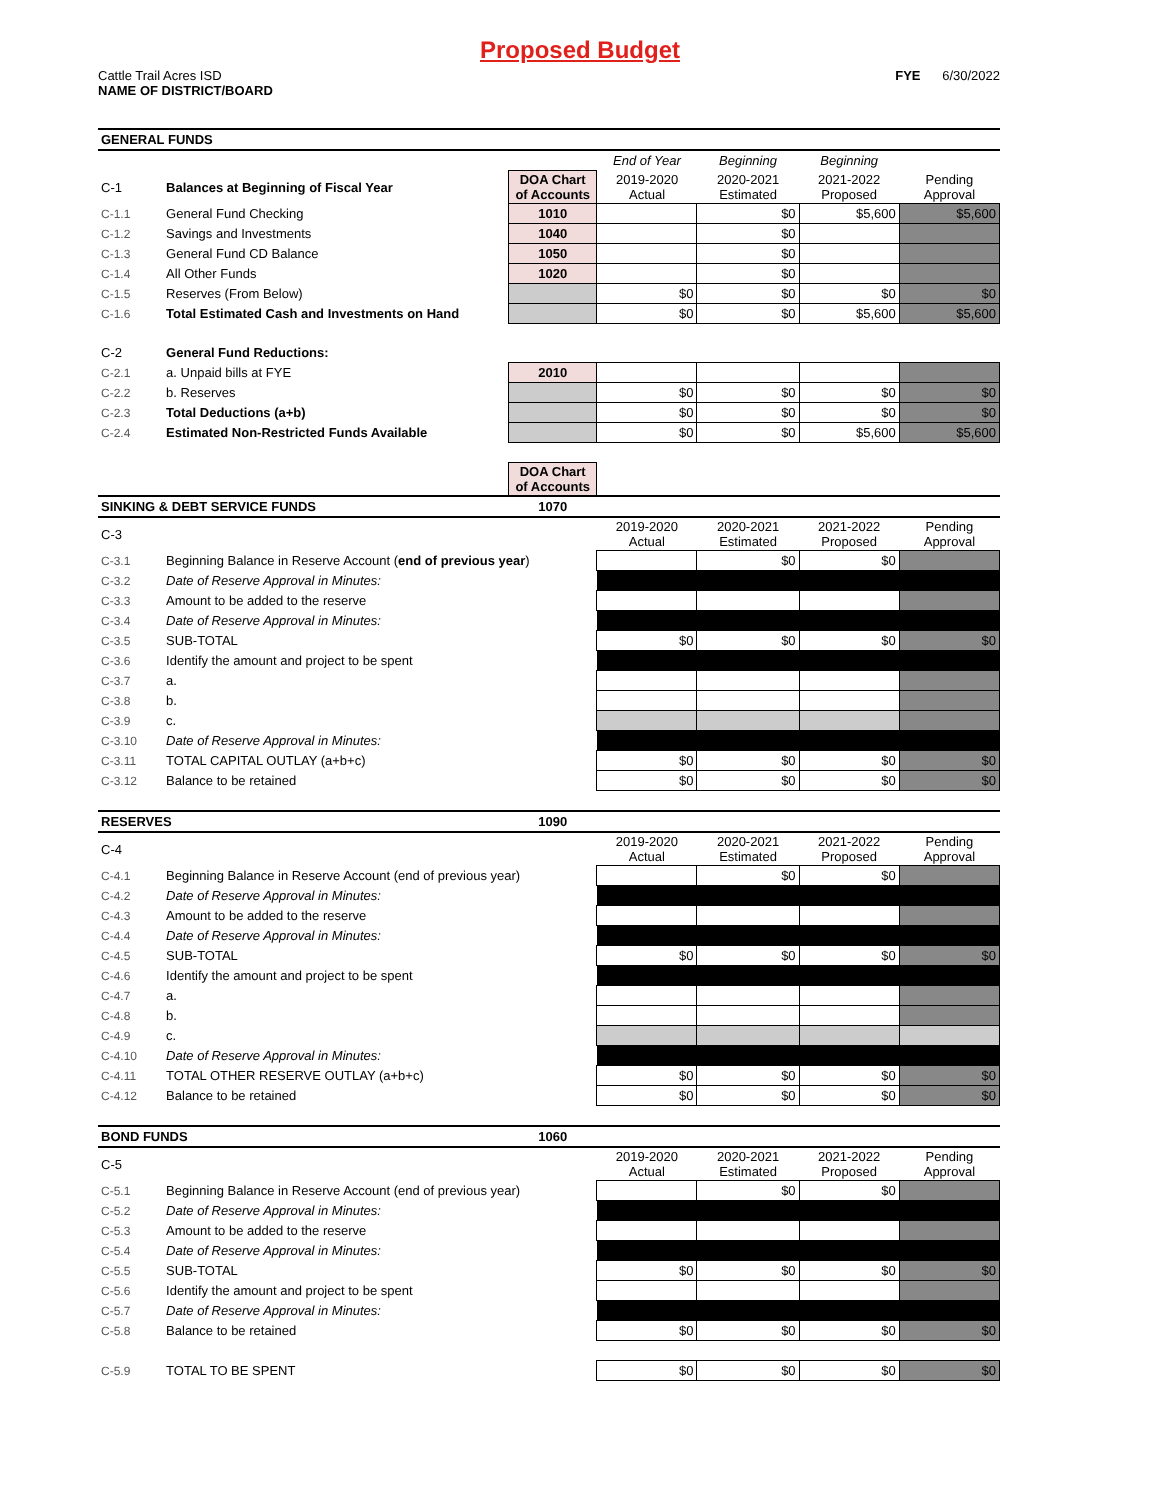Proposed Budget
Cattle Trail Acres ISD
NAME OF DISTRICT/BOARD
FYE 6/30/2022
| GENERAL FUNDS | | | | | | |
| | | | End of Year | Beginning | Beginning | |
| C-1 | Balances at Beginning of Fiscal Year | DOA Chart of Accounts | 2019-2020 Actual | 2020-2021 Estimated | 2021-2022 Proposed | Pending Approval |
| C-1.1 | General Fund Checking | 1010 | | $0 | $5,600 | $5,600 |
| C-1.2 | Savings and Investments | 1040 | | $0 | | |
| C-1.3 | General Fund CD Balance | 1050 | | $0 | | |
| C-1.4 | All Other Funds | 1020 | | $0 | | |
| C-1.5 | Reserves (From Below) | | $0 | $0 | $0 | $0 |
| C-1.6 | Total Estimated Cash and Investments on Hand | | $0 | $0 | $5,600 | $5,600 |
| C-2 | General Fund Reductions: | | | | | |
| C-2.1 | a. Unpaid bills at FYE | 2010 | | | | |
| C-2.2 | b. Reserves | | $0 | $0 | $0 | $0 |
| C-2.3 | Total Deductions (a+b) | | $0 | $0 | $0 | $0 |
| C-2.4 | Estimated Non-Restricted Funds Available | | $0 | $0 | $5,600 | $5,600 |
| | | DOA Chart of Accounts | | | | |
| SINKING & DEBT SERVICE FUNDS | | 1070 | | | | |
| C-3 | | | 2019-2020 Actual | 2020-2021 Estimated | 2021-2022 Proposed | Pending Approval |
| C-3.1 | Beginning Balance in Reserve Account ( end of previous year ) | | | $0 | $0 | |
| C-3.2 | Date of Reserve Approval in Minutes: | | | | | |
| C-3.3 | Amount to be added to the reserve | | | | | |
| C-3.4 | Date of Reserve Approval in Minutes: | | | | | |
| C-3.5 | SUB-TOTAL | | $0 | $0 | $0 | $0 |
| C-3.6 | Identify the amount and project to be spent | | | | | |
| C-3.7 | a. | | | | | |
| C-3.8 | b. | | | | | |
| C-3.9 | c. | | | | | |
| C-3.10 | Date of Reserve Approval in Minutes: | | | | | |
| C-3.11 | TOTAL CAPITAL OUTLAY (a+b+c) | | $0 | $0 | $0 | $0 |
| C-3.12 | Balance to be retained | | $0 | $0 | $0 | $0 |
| RESERVES | | 1090 | | | | |
| C-4 | | | 2019-2020 Actual | 2020-2021 Estimated | 2021-2022 Proposed | Pending Approval |
| C-4.1 | Beginning Balance in Reserve Account (end of previous year) | | | $0 | $0 | |
| C-4.2 | Date of Reserve Approval in Minutes: | | | | | |
| C-4.3 | Amount to be added to the reserve | | | | | |
| C-4.4 | Date of Reserve Approval in Minutes: | | | | | |
| C-4.5 | SUB-TOTAL | | $0 | $0 | $0 | $0 |
| C-4.6 | Identify the amount and project to be spent | | | | | |
| C-4.7 | a. | | | | | |
| C-4.8 | b. | | | | | |
| C-4.9 | c. | | | | | |
| C-4.10 | Date of Reserve Approval in Minutes: | | | | | |
| C-4.11 | TOTAL OTHER RESERVE OUTLAY (a+b+c) | | $0 | $0 | $0 | $0 |
| C-4.12 | Balance to be retained | | $0 | $0 | $0 | $0 |
| BOND FUNDS | | 1060 | | | | |
| C-5 | | | 2019-2020 Actual | 2020-2021 Estimated | 2021-2022 Proposed | Pending Approval |
| C-5.1 | Beginning Balance in Reserve Account (end of previous year) | | | $0 | $0 | |
| C-5.2 | Date of Reserve Approval in Minutes: | | | | | |
| C-5.3 | Amount to be added to the reserve | | | | | |
| C-5.4 | Date of Reserve Approval in Minutes: | | | | | |
| C-5.5 | SUB-TOTAL | | $0 | $0 | $0 | $0 |
| C-5.6 | Identify the amount and project to be spent | | | | | |
| C-5.7 | Date of Reserve Approval in Minutes: | | | | | |
| C-5.8 | Balance to be retained | | $0 | $0 | $0 | $0 |
| C-5.9 | TOTAL TO BE SPENT | | $0 | $0 | $0 | $0 |